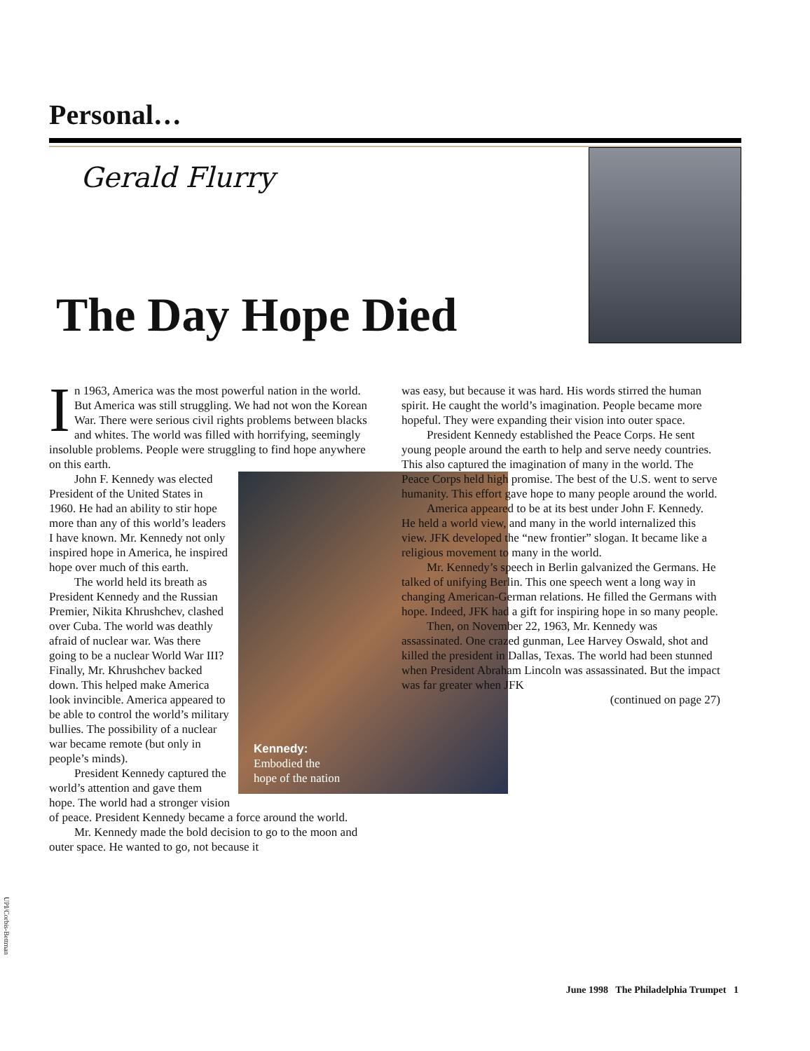Personal…
Gerald Flurry
The Day Hope Died
In 1963, America was the most powerful nation in the world. But America was still struggling. We had not won the Korean War. There were serious civil rights problems between blacks and whites. The world was filled with horrifying, seemingly insoluble problems. People were struggling to find hope anywhere on this earth.
Kennedy:
Embodied the
hope of the nation
John F. Kennedy was elected President of the United States in 1960. He had an ability to stir hope more than any of this world’s leaders I have known. Mr. Kennedy not only inspired hope in America, he inspired hope over much of this earth.
The world held its breath as President Kennedy and the Russian Premier, Nikita Khrushchev, clashed over Cuba. The world was deathly afraid of nuclear war. Was there going to be a nuclear World War III? Finally, Mr. Khrushchev backed down. This helped make America look invincible. America appeared to be able to control the world’s military bullies. The possibility of a nuclear war became remote (but only in people’s minds).
President Kennedy captured the world’s attention and gave them hope. The world had a stronger vision of peace. President Kennedy became a force around the world.
Mr. Kennedy made the bold decision to go to the moon and outer space. He wanted to go, not because it
was easy, but because it was hard. His words stirred the human spirit. He caught the world’s imagination. People became more hopeful. They were expanding their vision into outer space.
President Kennedy established the Peace Corps. He sent young people around the earth to help and serve needy countries. This also captured the imagination of many in the world. The Peace Corps held high promise. The best of the U.S. went to serve humanity. This effort gave hope to many people around the world.
America appeared to be at its best under John F. Kennedy. He held a world view, and many in the world internalized this view. JFK developed the “new frontier” slogan. It became like a religious movement to many in the world.
Mr. Kennedy’s speech in Berlin galvanized the Germans. He talked of unifying Berlin. This one speech went a long way in changing American-German relations. He filled the Germans with hope. Indeed, JFK had a gift for inspiring hope in so many people.
Then, on November 22, 1963, Mr. Kennedy was assassinated. One crazed gunman, Lee Harvey Oswald, shot and killed the president in Dallas, Texas. The world had been stunned when President Abraham Lincoln was assassinated. But the impact was far greater when JFK
(continued on page 27)
UPI/Corbis-Bettman
June 1998 The Philadelphia Trumpet 1